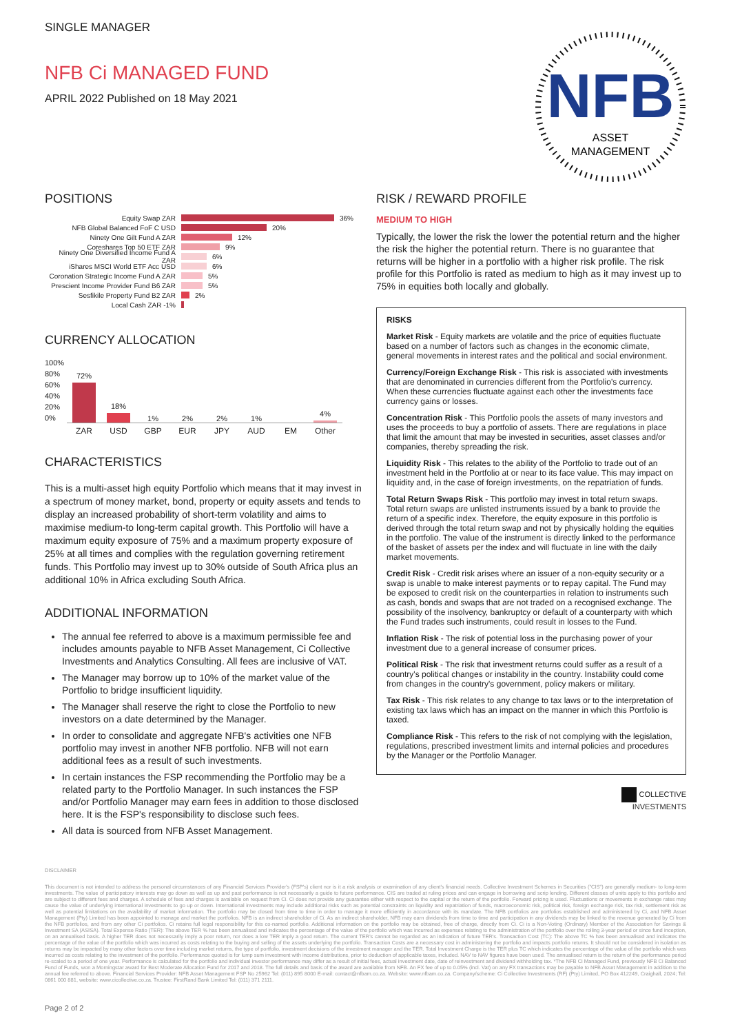SINGLE MANAGER
NFB
ASSET
MANAGEMENT
NFB Ci MANAGED FUND
APRIL 2022 Published on 18 May 2021
POSITIONS
Equity Swap ZAR 36%
NFB Global Balanced FoF C USD 20%
Ninety One Gilt Fund A ZAR 12%
Coreshares Top 50 ETF ZAR 9%
Ninety One Diversified Income Fund A ZAR 6%
iShares MSCI World ETF Acc USD 6%
Coronation Strategic Income Fund A ZAR 5%
Prescient Income Provider Fund B6 ZAR 5%
Sesfikile Property Fund B2 ZAR 2%
Local Cash ZAR -1%
CURRENCY ALLOCATION
100%
80%
60%
40%
20%
0%
72%
18%
1%
2%
2%
1%
4%
ZAR USD GBP EUR JPY AUD EM Other
CHARACTERISTICS
This is a multi-asset high equity Portfolio which means that it may invest in a spectrum of money market, bond, property or equity assets and tends to display an increased probability of short-term volatility and aims to maximise medium-to long-term capital growth. This Portfolio will have a maximum equity exposure of 75% and a maximum property exposure of 25% at all times and complies with the regulation governing retirement funds. This Portfolio may invest up to 30% outside of South Africa plus an additional 10% in Africa excluding South Africa.
ADDITIONAL INFORMATION
The annual fee referred to above is a maximum permissible fee and includes amounts payable to NFB Asset Management, Ci Collective Investments and Analytics Consulting. All fees are inclusive of VAT.
The Manager may borrow up to 10% of the market value of the Portfolio to bridge insufficient liquidity.
The Manager shall reserve the right to close the Portfolio to new investors on a date determined by the Manager.
In order to consolidate and aggregate NFB's activities one NFB portfolio may invest in another NFB portfolio. NFB will not earn additional fees as a result of such investments.
In certain instances the FSP recommending the Portfolio may be a related party to the Portfolio Manager. In such instances the FSP and/or Portfolio Manager may earn fees in addition to those disclosed
here. It is the FSP's responsibility to disclose such fees.
All data is sourced from NFB Asset Management.
RISK / REWARD PROFILE
MEDIUM TO HIGH
Typically, the lower the risk the lower the potential return and the higher the risk the higher the potential return. There is no guarantee that returns will be higher in a portfolio with a higher risk profile. The risk profile for this Portfolio is rated as medium to high as it may invest up to 75% in equities both locally and globally.
RISKS
Market Risk - Equity markets are volatile and the price of equities fluctuate based on a number of factors such as changes in the economic climate, general movements in interest rates and the political and social environment.
Currency/Foreign Exchange Risk - This risk is associated with investments that are denominated in currencies different from the Portfolio's currency. When these currencies fluctuate against each other the investments face currency gains or losses.
Concentration Risk - This Portfolio pools the assets of many investors and uses the proceeds to buy a portfolio of assets. There are regulations in place that limit the amount that may be invested in securities, asset classes and/or companies, thereby spreading the risk.
Liquidity Risk - This relates to the ability of the Portfolio to trade out of an investment held in the Portfolio at or near to its face value. This may impact on liquidity and, in the case of foreign investments, on the repatriation of funds.
Total Return Swaps Risk - This portfolio may invest in total return swaps. Total return swaps are unlisted instruments issued by a bank to provide the return of a specific index. Therefore, the equity exposure in this portfolio is derived through the total return swap and not by physically holding the equities in the portfolio. The value of the instrument is directly linked to the performance of the basket of assets per the index and will fluctuate in line with the daily market movements.
Credit Risk - Credit risk arises where an issuer of a non-equity security or a swap is unable to make interest payments or to repay capital. The Fund may be exposed to credit risk on the counterparties in relation to instruments such as cash, bonds and swaps that are not traded on a recognised exchange. The possibility of the insolvency, bankruptcy or default of a counterparty with which the Fund trades such instruments, could result in losses to the Fund.
Inflation Risk - The risk of potential loss in the purchasing power of your investment due to a general increase of consumer prices.
Political Risk - The risk that investment returns could suffer as a result of a country's political changes or instability in the country. Instability could come from changes in the country's government, policy makers or military.
Tax Risk - This risk relates to any change to tax laws or to the interpretation of existing tax laws which has an impact on the manner in which this Portfolio is taxed.
Compliance Risk - This refers to the risk of not complying with the legislation, regulations, prescribed investment limits and internal policies and procedures by the Manager or the Portfolio Manager.
COLLECTIVE
INVESTMENTS
DISCLAIMER
This document is not intended to address the personal circumstances of any Financial Services Provider's (FSP's) client nor is it a risk analysis or examination of any client's financial needs. Collective Investment Schemes in Securities ("CIS") are generally medium- to long-term investments. The value of participatory interests may go down as well as up and past performance is not necessarily a guide to future performance. CIS are traded at ruling prices and can engage in borrowing and scrip lending. Different classes of units apply to this portfolio and are subject to different fees and charges. A schedule of fees and charges is available on request from Ci. Ci does not provide any guarantee either with respect to the capital or the return of the portfolio. Forward pricing is used. Fluctuations or movements in exchange rates may cause the value of underlying international investments to go up or down. International investments may include additional risks such as potential constraints on liquidity and repatriation of funds, macroeconomic risk, political risk, foreign exchange risk, tax risk, settlement risk as well as potential limitations on the availability of market information. The portfolio may be closed from time to time in order to manage it more efficiently in accordance with its mandate. The NFB portfolios are portfolios established and administered by Ci, and NFB Asset Management (Pty) Limited has been appointed to manage and market the portfolios. NFB is an indirect shareholder of Ci. As an indirect shareholder, NFB may earn dividends from time to time and participation in any dividends may be linked to the revenue generated by Ci from the NFB portfolios, and from any other Ci portfolios. Ci retains full legal responsibility for this co-named portfolio. Additional information on the portfolio may be obtained, free of charge, directly from Ci. Ci is a Non-Voting (Ordinary) Member of the Association for Savings & Investment SA (ASISA). Total Expense Ratio (TER): The above TER % has been annualised and indicates the percentage of the value of the portfolio which was incurred as expenses relating to the administration of the portfolio over the rolling 3-year period or since fund inception, on an annualised basis. A higher TER does not necessarily imply a poor return, nor does a low TER imply a good return. The current TER's cannot be regarded as an indication of future TER's. Transaction Cost (TC): The above TC % has been annualised and indicates the percentage of the value of the portfolio which was incurred as costs relating to the buying and selling of the assets underlying the portfolio. Transaction Costs are a necessary cost in administering the portfolio and impacts portfolio returns. It should not be considered in isolation as returns may be impacted by many other factors over time including market returns, the type of portfolio, investment decisions of the investment manager and the TER. Total Investment Charge is the TER plus TC which indicates the percentage of the value of the portfolio which was incurred as costs relating to the investment of the portfolio. Performance quoted is for lump sum investment with income distributions, prior to deduction of applicable taxes, included. NAV to NAV figures have been used. The annualised return is the return of the performance period re-scaled to a period of one year. Performance is calculated for the portfolio and individual investor performance may differ as a result of initial fees, actual investment date, date of reinvestment and dividend withholding tax. *The NFB Ci Managed Fund, previously NFB Ci Balanced Fund of Funds, won a Morningstar award for Best Moderate Allocation Fund for 2017 and 2018. The full details and basis of the award are available from NFB. An FX fee of up to 0.05% (incl. Vat) on any FX transactions may be payable to NFB Asset Management in addition to the annual fee referred to above. Financial Services Provider: NFB Asset Management FSP No 25962 Tel: (011) 895 8000 E-mail: contact@nfbam.co.za. Website: www.nfbam.co.za. Company/scheme: Ci Collective Investments (RF) (Pty) Limited, PO Box 412249, Craighall, 2024; Tel: 0861 000 881, website: www.cicollective.co.za. Trustee: FirstRand Bank Limited Tel: (011) 371 2111.
Page 2 of 2